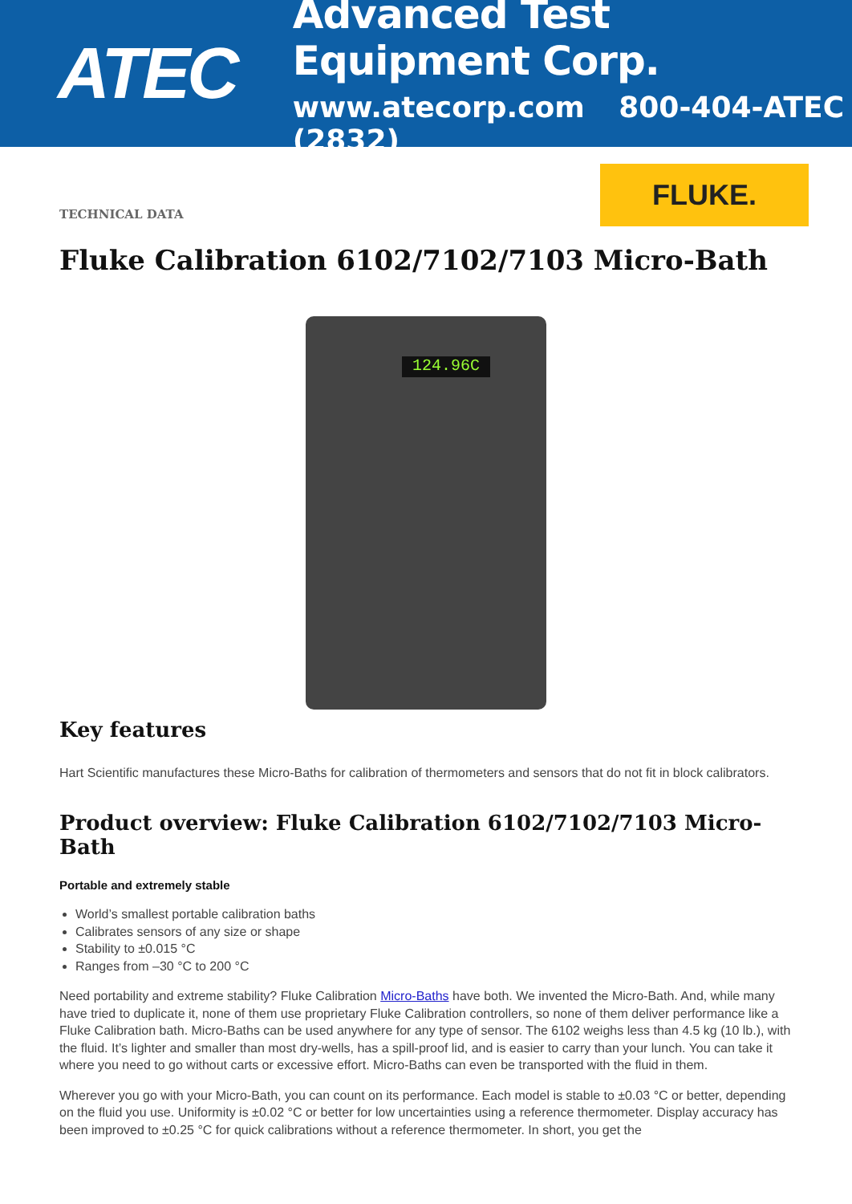ATEC
Advanced Test Equipment Corp.
www.atecorp.com 800-404-ATEC (2832)
TECHNICAL DATA
FLUKE.
Fluke Calibration 6102/7102/7103 Micro-Bath
124.96C
Key features
Hart Scientific manufactures these Micro-Baths for calibration of thermometers and sensors that do not fit in block calibrators.
Product overview: Fluke Calibration 6102/7102/7103 Micro-Bath
Portable and extremely stable
World’s smallest portable calibration baths
Calibrates sensors of any size or shape
Stability to ±0.015 °C
Ranges from –30 °C to 200 °C
Need portability and extreme stability? Fluke Calibration Micro-Baths have both. We invented the Micro-Bath. And, while many have tried to duplicate it, none of them use proprietary Fluke Calibration controllers, so none of them deliver performance like a Fluke Calibration bath. Micro-Baths can be used anywhere for any type of sensor. The 6102 weighs less than 4.5 kg (10 lb.), with the fluid. It’s lighter and smaller than most dry-wells, has a spill-proof lid, and is easier to carry than your lunch. You can take it where you need to go without carts or excessive effort. Micro-Baths can even be transported with the fluid in them.
Wherever you go with your Micro-Bath, you can count on its performance. Each model is stable to ±0.03 °C or better, depending on the fluid you use. Uniformity is ±0.02 °C or better for low uncertainties using a reference thermometer. Display accuracy has been improved to ±0.25 °C for quick calibrations without a reference thermometer. In short, you get the